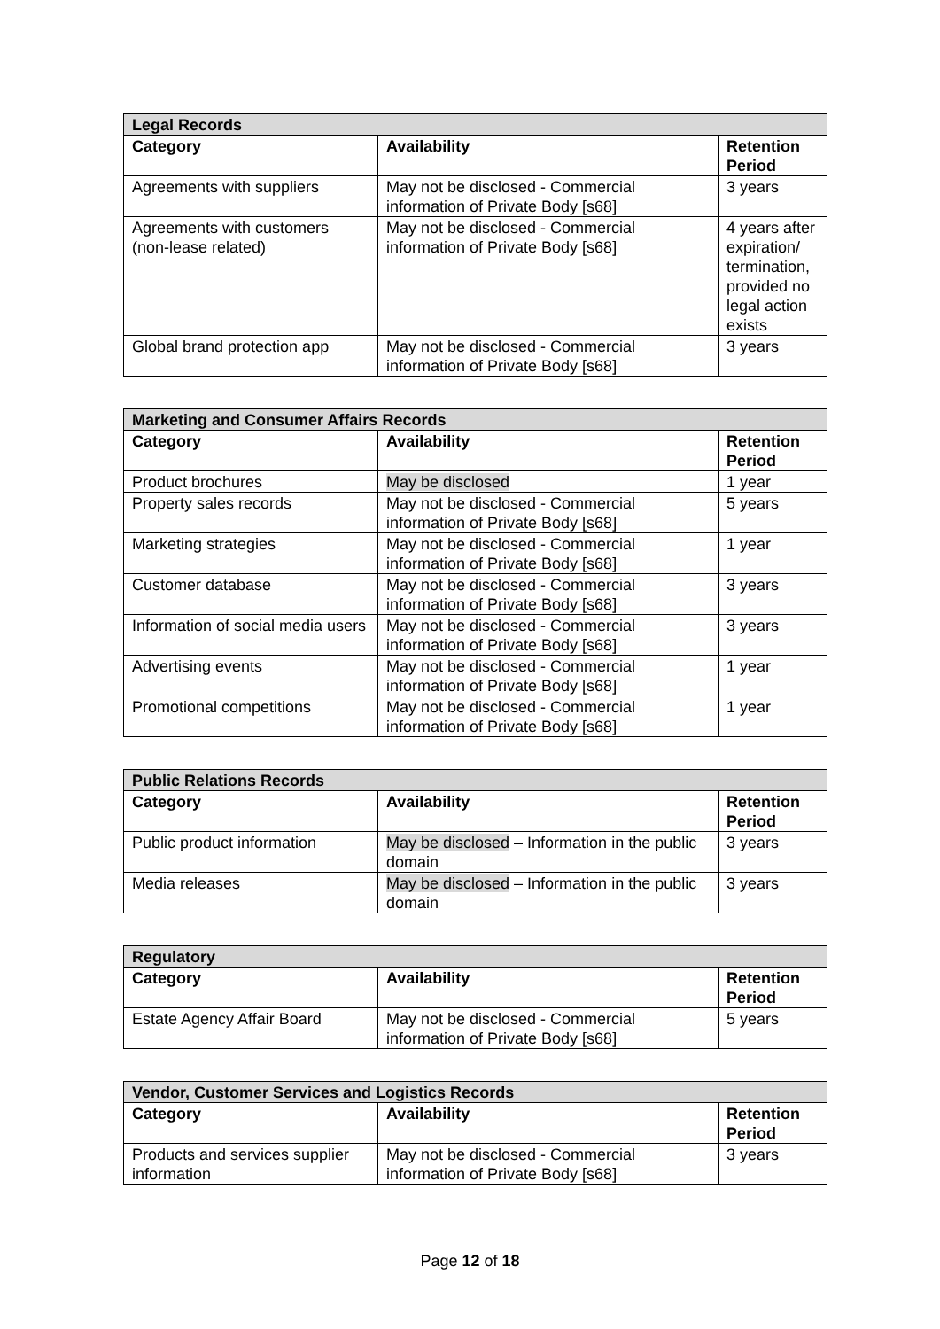| Legal Records | | |
| --- | --- | --- |
| Category | Availability | Retention Period |
| Agreements with suppliers | May not be disclosed - Commercial information of Private Body [s68] | 3 years |
| Agreements with customers (non-lease related) | May not be disclosed - Commercial information of Private Body [s68] | 4 years after expiration/ termination, provided no legal action exists |
| Global brand protection app | May not be disclosed - Commercial information of Private Body [s68] | 3 years |
| Marketing and Consumer Affairs Records | | |
| --- | --- | --- |
| Category | Availability | Retention Period |
| Product brochures | May be disclosed | 1 year |
| Property sales records | May not be disclosed - Commercial information of Private Body [s68] | 5 years |
| Marketing strategies | May not be disclosed - Commercial information of Private Body [s68] | 1 year |
| Customer database | May not be disclosed - Commercial information of Private Body [s68] | 3 years |
| Information of social media users | May not be disclosed - Commercial information of Private Body [s68] | 3 years |
| Advertising events | May not be disclosed - Commercial information of Private Body [s68] | 1 year |
| Promotional competitions | May not be disclosed - Commercial information of Private Body [s68] | 1 year |
| Public Relations Records | | |
| --- | --- | --- |
| Category | Availability | Retention Period |
| Public product information | May be disclosed – Information in the public domain | 3 years |
| Media releases | May be disclosed – Information in the public domain | 3 years |
| Regulatory | | |
| --- | --- | --- |
| Category | Availability | Retention Period |
| Estate Agency Affair Board | May not be disclosed - Commercial information of Private Body [s68] | 5 years |
| Vendor, Customer Services and Logistics Records | | |
| --- | --- | --- |
| Category | Availability | Retention Period |
| Products and services supplier information | May not be disclosed - Commercial information of Private Body [s68] | 3 years |
Page 12 of 18